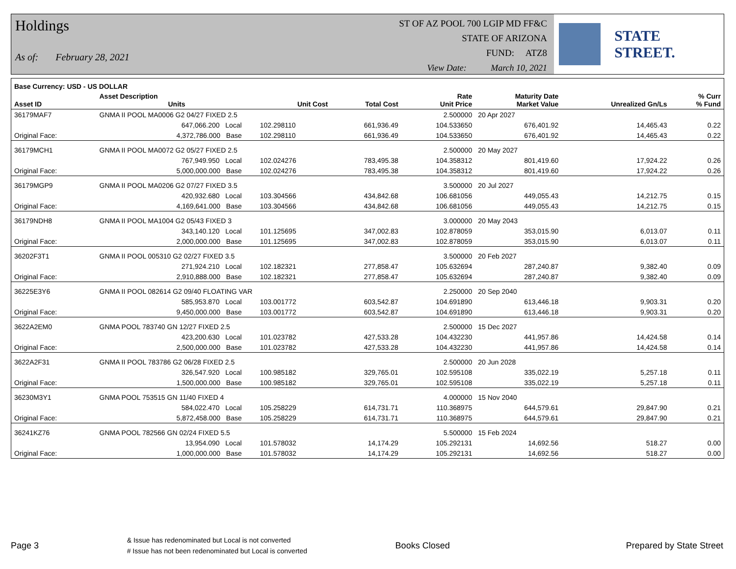Holdings
As of: February 28, 2021
ST OF AZ POOL 700 LGIP MD FF&C
STATE OF ARIZONA
FUND: ATZ8
View Date: March 10, 2021
STATE STREET.
| Base Currency: USD - US DOLLAR | | | | | | | | |
| --- | --- | --- | --- | --- | --- | --- | --- | --- |
| Asset ID | Asset Description Units | | Unit Cost | Total Cost | Rate Unit Price | Maturity Date Market Value | Unrealized Gn/Ls | % Curr % Fund |
| 36179MAF7 | GNMA II POOL MA0006 G2 04/27 FIXED 2.5 | | | | 2.500000 | 20 Apr 2027 | | |
| | 647,066.200 Local | | 102.298110 | 661,936.49 | 104.533650 | 676,401.92 | 14,465.43 | 0.22 |
| Original Face: | 4,372,786.000 Base | | 102.298110 | 661,936.49 | 104.533650 | 676,401.92 | 14,465.43 | 0.22 |
| 36179MCH1 | GNMA II POOL MA0072 G2 05/27 FIXED 2.5 | | | | 2.500000 | 20 May 2027 | | |
| | 767,949.950 Local | | 102.024276 | 783,495.38 | 104.358312 | 801,419.60 | 17,924.22 | 0.26 |
| Original Face: | 5,000,000.000 Base | | 102.024276 | 783,495.38 | 104.358312 | 801,419.60 | 17,924.22 | 0.26 |
| 36179MGP9 | GNMA II POOL MA0206 G2 07/27 FIXED 3.5 | | | | 3.500000 | 20 Jul 2027 | | |
| | 420,932.680 Local | | 103.304566 | 434,842.68 | 106.681056 | 449,055.43 | 14,212.75 | 0.15 |
| Original Face: | 4,169,641.000 Base | | 103.304566 | 434,842.68 | 106.681056 | 449,055.43 | 14,212.75 | 0.15 |
| 36179NDH8 | GNMA II POOL MA1004 G2 05/43 FIXED 3 | | | | 3.000000 | 20 May 2043 | | |
| | 343,140.120 Local | | 101.125695 | 347,002.83 | 102.878059 | 353,015.90 | 6,013.07 | 0.11 |
| Original Face: | 2,000,000.000 Base | | 101.125695 | 347,002.83 | 102.878059 | 353,015.90 | 6,013.07 | 0.11 |
| 36202F3T1 | GNMA II POOL 005310 G2 02/27 FIXED 3.5 | | | | 3.500000 | 20 Feb 2027 | | |
| | 271,924.210 Local | | 102.182321 | 277,858.47 | 105.632694 | 287,240.87 | 9,382.40 | 0.09 |
| Original Face: | 2,910,888.000 Base | | 102.182321 | 277,858.47 | 105.632694 | 287,240.87 | 9,382.40 | 0.09 |
| 36225E3Y6 | GNMA II POOL 082614 G2 09/40 FLOATING VAR | | | | 2.250000 | 20 Sep 2040 | | |
| | 585,953.870 Local | | 103.001772 | 603,542.87 | 104.691890 | 613,446.18 | 9,903.31 | 0.20 |
| Original Face: | 9,450,000.000 Base | | 103.001772 | 603,542.87 | 104.691890 | 613,446.18 | 9,903.31 | 0.20 |
| 3622A2EM0 | GNMA POOL 783740 GN 12/27 FIXED 2.5 | | | | 2.500000 | 15 Dec 2027 | | |
| | 423,200.630 Local | | 101.023782 | 427,533.28 | 104.432230 | 441,957.86 | 14,424.58 | 0.14 |
| Original Face: | 2,500,000.000 Base | | 101.023782 | 427,533.28 | 104.432230 | 441,957.86 | 14,424.58 | 0.14 |
| 3622A2F31 | GNMA II POOL 783786 G2 06/28 FIXED 2.5 | | | | 2.500000 | 20 Jun 2028 | | |
| | 326,547.920 Local | | 100.985182 | 329,765.01 | 102.595108 | 335,022.19 | 5,257.18 | 0.11 |
| Original Face: | 1,500,000.000 Base | | 100.985182 | 329,765.01 | 102.595108 | 335,022.19 | 5,257.18 | 0.11 |
| 36230M3Y1 | GNMA POOL 753515 GN 11/40 FIXED 4 | | | | 4.000000 | 15 Nov 2040 | | |
| | 584,022.470 Local | | 105.258229 | 614,731.71 | 110.368975 | 644,579.61 | 29,847.90 | 0.21 |
| Original Face: | 5,872,458.000 Base | | 105.258229 | 614,731.71 | 110.368975 | 644,579.61 | 29,847.90 | 0.21 |
| 36241KZ76 | GNMA POOL 782566 GN 02/24 FIXED 5.5 | | | | 5.500000 | 15 Feb 2024 | | |
| | 13,954.090 Local | | 101.578032 | 14,174.29 | 105.292131 | 14,692.56 | 518.27 | 0.00 |
| Original Face: | 1,000,000.000 Base | | 101.578032 | 14,174.29 | 105.292131 | 14,692.56 | 518.27 | 0.00 |
Page 3
& Issue has redenominated but Local is not converted
# Issue has not been redenominated but Local is converted
Books Closed Prepared by State Street